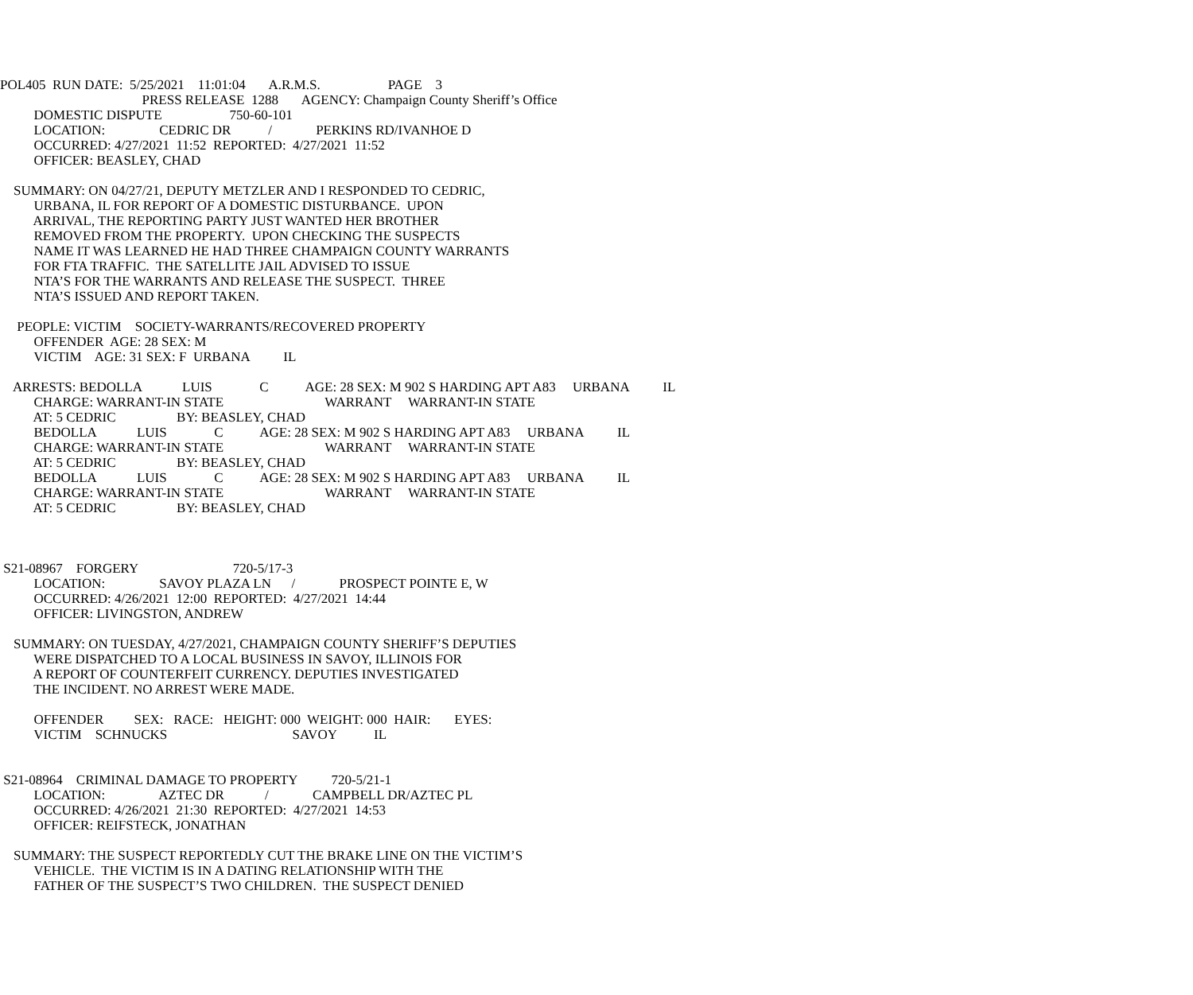POL405 RUN DATE: 5/25/2021 11:01:04 A.R.M.S. PAGE 3
PRESS RELEASE 1288 AGENCY: Champaign County Sheriff’s Office
DOMESTIC DISPUTE 750-60-101
LOCATION: CEDRIC DR / PERKINS RD/IVANHOE D
OCCURRED: 4/27/2021 11:52 REPORTED: 4/27/2021 11:52
OFFICER: BEASLEY, CHAD
SUMMARY: ON 04/27/21, DEPUTY METZLER AND I RESPONDED TO CEDRIC,
URBANA, IL FOR REPORT OF A DOMESTIC DISTURBANCE. UPON
ARRIVAL, THE REPORTING PARTY JUST WANTED HER BROTHER
REMOVED FROM THE PROPERTY. UPON CHECKING THE SUSPECTS
NAME IT WAS LEARNED HE HAD THREE CHAMPAIGN COUNTY WARRANTS
FOR FTA TRAFFIC. THE SATELLITE JAIL ADVISED TO ISSUE
NTA’S FOR THE WARRANTS AND RELEASE THE SUSPECT. THREE
NTA’S ISSUED AND REPORT TAKEN.
PEOPLE: VICTIM SOCIETY-WARRANTS/RECOVERED PROPERTY
OFFENDER AGE: 28 SEX: M
VICTIM AGE: 31 SEX: F URBANA IL
ARRESTS: BEDOLLA LUIS C AGE: 28 SEX: M 902 S HARDING APT A83 URBANA IL
CHARGE: WARRANT-IN STATE WARRANT WARRANT-IN STATE
AT: 5 CEDRIC BY: BEASLEY, CHAD
BEDOLLA LUIS C AGE: 28 SEX: M 902 S HARDING APT A83 URBANA IL
CHARGE: WARRANT-IN STATE WARRANT WARRANT-IN STATE
AT: 5 CEDRIC BY: BEASLEY, CHAD
BEDOLLA LUIS C AGE: 28 SEX: M 902 S HARDING APT A83 URBANA IL
CHARGE: WARRANT-IN STATE WARRANT WARRANT-IN STATE
AT: 5 CEDRIC BY: BEASLEY, CHAD
S21-08967 FORGERY 720-5/17-3
LOCATION: SAVOY PLAZA LN / PROSPECT POINTE E, W
OCCURRED: 4/26/2021 12:00 REPORTED: 4/27/2021 14:44
OFFICER: LIVINGSTON, ANDREW
SUMMARY: ON TUESDAY, 4/27/2021, CHAMPAIGN COUNTY SHERIFF’S DEPUTIES
WERE DISPATCHED TO A LOCAL BUSINESS IN SAVOY, ILLINOIS FOR
A REPORT OF COUNTERFEIT CURRENCY. DEPUTIES INVESTIGATED
THE INCIDENT. NO ARREST WERE MADE.
OFFENDER SEX: RACE: HEIGHT: 000 WEIGHT: 000 HAIR: EYES:
VICTIM SCHNUCKS SAVOY IL
S21-08964 CRIMINAL DAMAGE TO PROPERTY 720-5/21-1
LOCATION: AZTEC DR / CAMPBELL DR/AZTEC PL
OCCURRED: 4/26/2021 21:30 REPORTED: 4/27/2021 14:53
OFFICER: REIFSTECK, JONATHAN
SUMMARY: THE SUSPECT REPORTEDLY CUT THE BRAKE LINE ON THE VICTIM’S
VEHICLE. THE VICTIM IS IN A DATING RELATIONSHIP WITH THE
FATHER OF THE SUSPECT’S TWO CHILDREN. THE SUSPECT DENIED